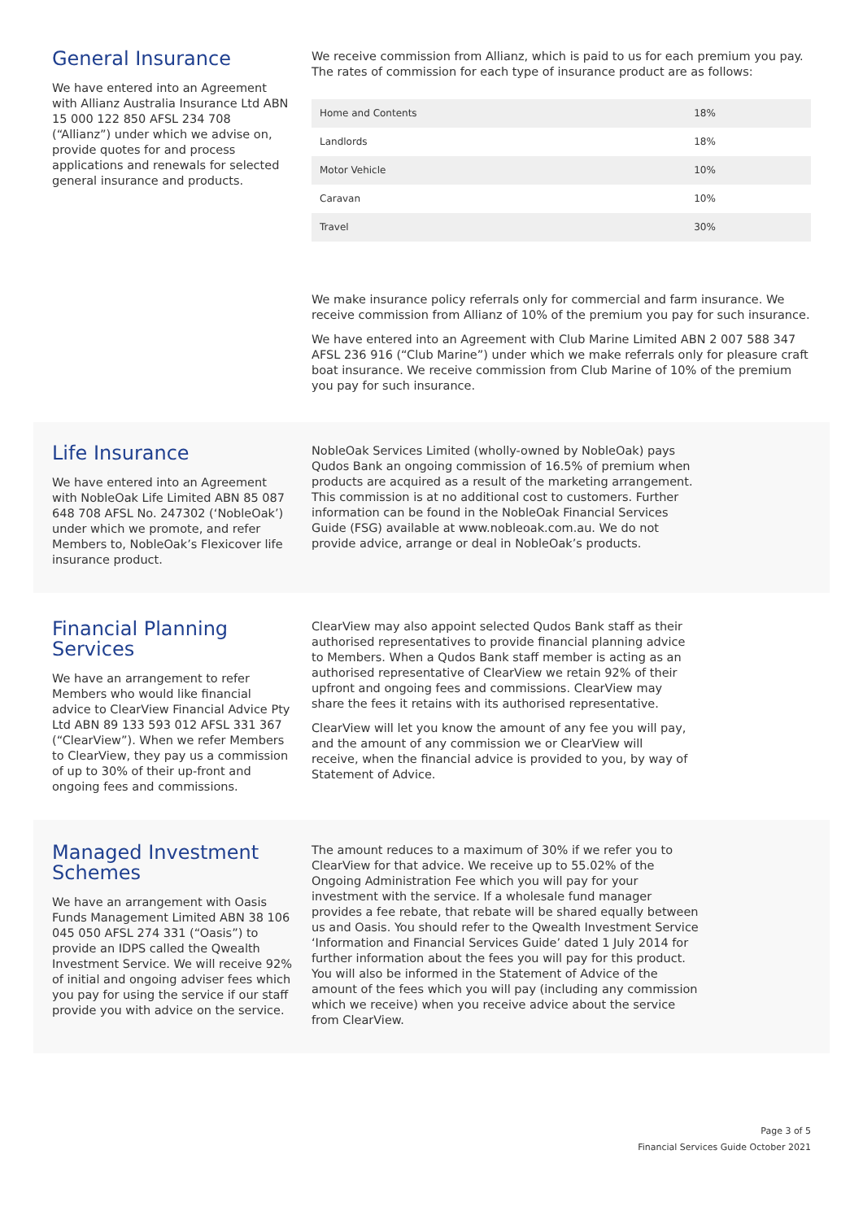General Insurance
We have entered into an Agreement with Allianz Australia Insurance Ltd ABN 15 000 122 850 AFSL 234 708 (“Allianz”) under which we advise on, provide quotes for and process applications and renewals for selected general insurance and products.
We receive commission from Allianz, which is paid to us for each premium you pay. The rates of commission for each type of insurance product are as follows:
| Home and Contents | 18% |
| Landlords | 18% |
| Motor Vehicle | 10% |
| Caravan | 10% |
| Travel | 30% |
We make insurance policy referrals only for commercial and farm insurance. We receive commission from Allianz of 10% of the premium you pay for such insurance.
We have entered into an Agreement with Club Marine Limited ABN 2 007 588 347 AFSL 236 916 (“Club Marine”) under which we make referrals only for pleasure craft boat insurance. We receive commission from Club Marine of 10% of the premium you pay for such insurance.
Life Insurance
We have entered into an Agreement with NobleOak Life Limited ABN 85 087 648 708 AFSL No. 247302 (‘NobleOak’) under which we promote, and refer Members to, NobleOak’s Flexicover life insurance product.
NobleOak Services Limited (wholly-owned by NobleOak) pays Qudos Bank an ongoing commission of 16.5% of premium when products are acquired as a result of the marketing arrangement. This commission is at no additional cost to customers. Further information can be found in the NobleOak Financial Services Guide (FSG) available at www.nobleoak.com.au. We do not provide advice, arrange or deal in NobleOak’s products.
Financial Planning Services
We have an arrangement to refer Members who would like financial advice to ClearView Financial Advice Pty Ltd ABN 89 133 593 012 AFSL 331 367 (“ClearView”). When we refer Members to ClearView, they pay us a commission of up to 30% of their up-front and ongoing fees and commissions.
ClearView may also appoint selected Qudos Bank staff as their authorised representatives to provide financial planning advice to Members. When a Qudos Bank staff member is acting as an authorised representative of ClearView we retain 92% of their upfront and ongoing fees and commissions. ClearView may share the fees it retains with its authorised representative.
ClearView will let you know the amount of any fee you will pay, and the amount of any commission we or ClearView will receive, when the financial advice is provided to you, by way of Statement of Advice.
Managed Investment Schemes
We have an arrangement with Oasis Funds Management Limited ABN 38 106 045 050 AFSL 274 331 (“Oasis”) to provide an IDPS called the Qwealth Investment Service. We will receive 92% of initial and ongoing adviser fees which you pay for using the service if our staff provide you with advice on the service.
The amount reduces to a maximum of 30% if we refer you to ClearView for that advice. We receive up to 55.02% of the Ongoing Administration Fee which you will pay for your investment with the service. If a wholesale fund manager provides a fee rebate, that rebate will be shared equally between us and Oasis. You should refer to the Qwealth Investment Service ‘Information and Financial Services Guide’ dated 1 July 2014 for further information about the fees you will pay for this product. You will also be informed in the Statement of Advice of the amount of the fees which you will pay (including any commission which we receive) when you receive advice about the service from ClearView.
Page 3 of 5
Financial Services Guide October 2021